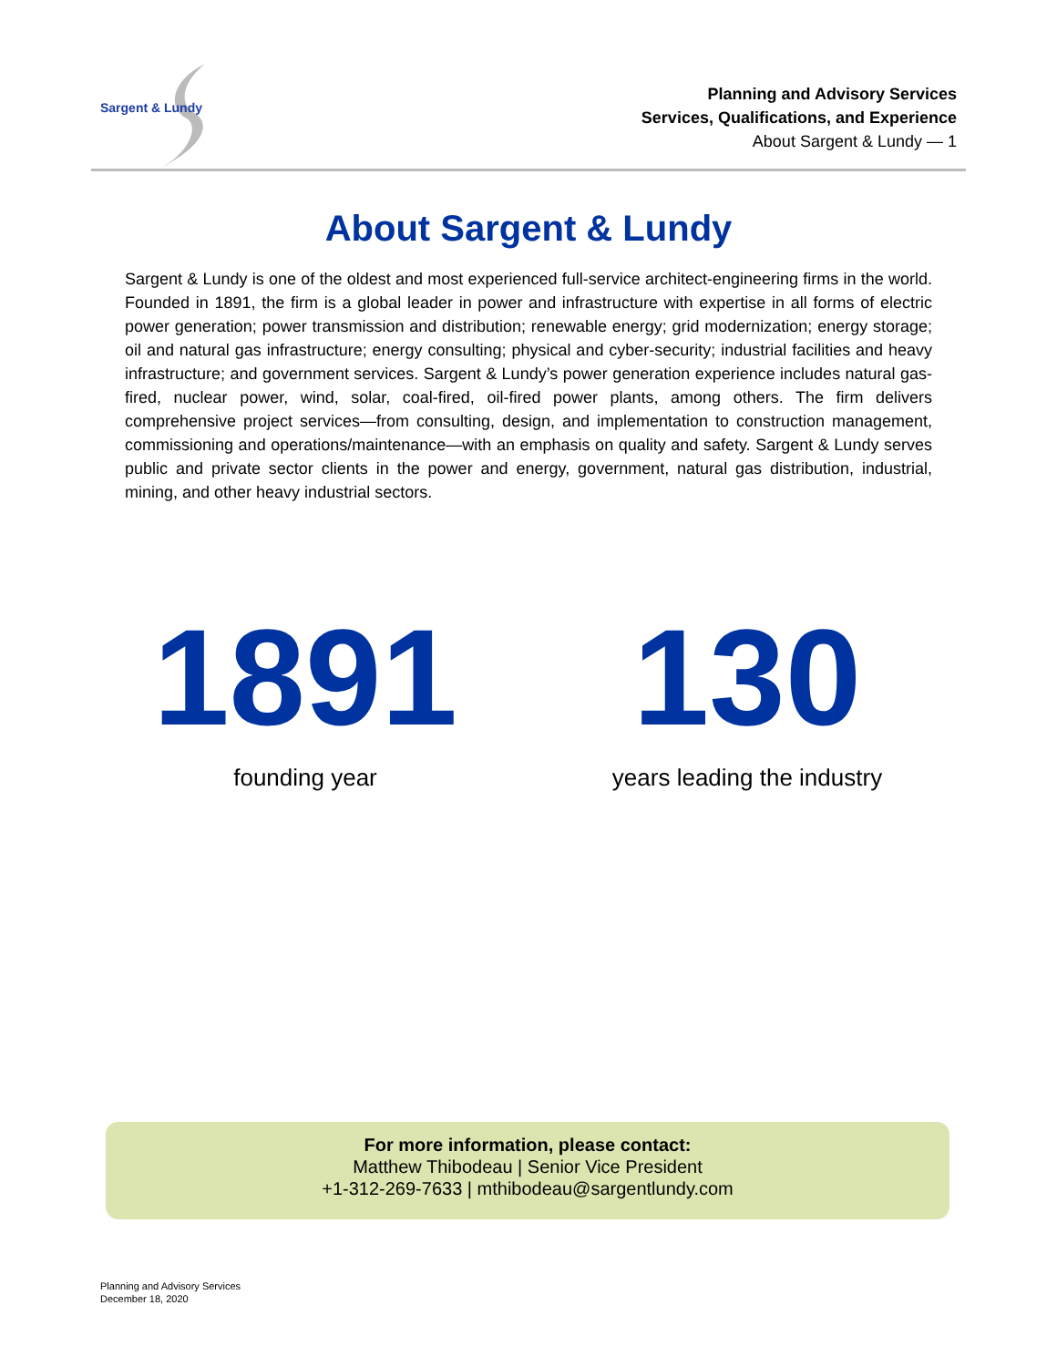Sargent & Lundy
Planning and Advisory Services
Services, Qualifications, and Experience
About Sargent & Lundy — 1
About Sargent & Lundy
Sargent & Lundy is one of the oldest and most experienced full-service architect-engineering firms in the world. Founded in 1891, the firm is a global leader in power and infrastructure with expertise in all forms of electric power generation; power transmission and distribution; renewable energy; grid modernization; energy storage; oil and natural gas infrastructure; energy consulting; physical and cyber-security; industrial facilities and heavy infrastructure; and government services. Sargent & Lundy’s power generation experience includes natural gas-fired, nuclear power, wind, solar, coal-fired, oil-fired power plants, among others. The firm delivers comprehensive project services—from consulting, design, and implementation to construction management, commissioning and operations/maintenance—with an emphasis on quality and safety. Sargent & Lundy serves public and private sector clients in the power and energy, government, natural gas distribution, industrial, mining, and other heavy industrial sectors.
1891
founding year
130
years leading the industry
For more information, please contact:
Matthew Thibodeau | Senior Vice President
+1-312-269-7633 | mthibodeau@sargentlundy.com
Planning and Advisory Services
December 18, 2020